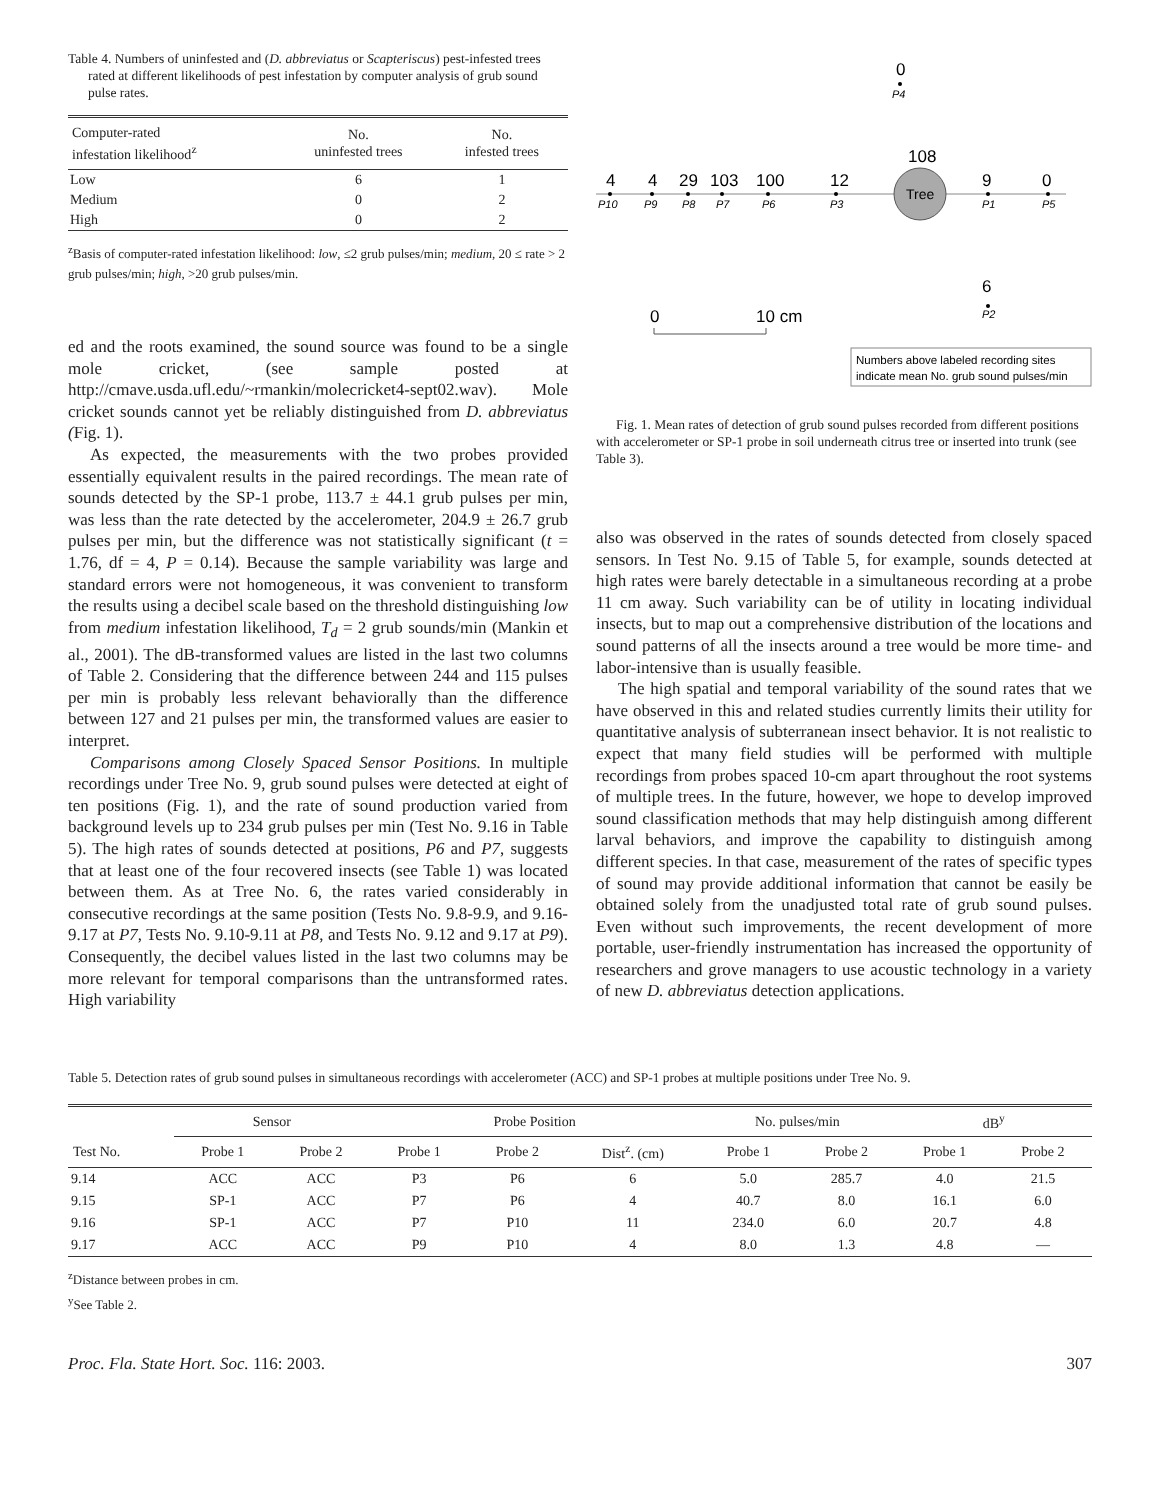Table 4. Numbers of uninfested and (D. abbreviatus or Scapteriscus) pest-infested trees rated at different likelihoods of pest infestation by computer analysis of grub sound pulse rates.
| Computer-rated infestation likelihood<sup>z</sup> | No. uninfested trees | No. infested trees |
| --- | --- | --- |
| Low | 6 | 1 |
| Medium | 0 | 2 |
| High | 0 | 2 |
<sup>z</sup> Basis of computer-rated infestation likelihood: low, ≤2 grub pulses/min; medium, 20 ≤ rate > 2 grub pulses/min; high, >20 grub pulses/min.
ed and the roots examined, the sound source was found to be a single mole cricket, (see sample posted at http://cmave.usda.ufl.edu/~rmankin/molecricket4-sept02.wav). Mole cricket sounds cannot yet be reliably distinguished from D. abbreviatus (Fig. 1).
As expected, the measurements with the two probes provided essentially equivalent results in the paired recordings. The mean rate of sounds detected by the SP-1 probe, 113.7 ± 44.1 grub pulses per min, was less than the rate detected by the accelerometer, 204.9 ± 26.7 grub pulses per min, but the difference was not statistically significant (t = 1.76, df = 4, P = 0.14). Because the sample variability was large and standard errors were not homogeneous, it was convenient to transform the results using a decibel scale based on the threshold distinguishing low from medium infestation likelihood, T<sub>d</sub> = 2 grub sounds/min (Mankin et al., 2001). The dB-transformed values are listed in the last two columns of Table 2. Considering that the difference between 244 and 115 pulses per min is probably less relevant behaviorally than the difference between 127 and 21 pulses per min, the transformed values are easier to interpret.
Comparisons among Closely Spaced Sensor Positions. In multiple recordings under Tree No. 9, grub sound pulses were detected at eight of ten positions (Fig. 1), and the rate of sound production varied from background levels up to 234 grub pulses per min (Test No. 9.16 in Table 5). The high rates of sounds detected at positions, P6 and P7, suggests that at least one of the four recovered insects (see Table 1) was located between them. As at Tree No. 6, the rates varied considerably in consecutive recordings at the same position (Tests No. 9.8-9.9, and 9.16-9.17 at P7, Tests No. 9.10-9.11 at P8, and Tests No. 9.12 and 9.17 at P9). Consequently, the decibel values listed in the last two columns may be more relevant for temporal comparisons than the untransformed rates. High variability
0
P4
Tree
108
4
4
29
103
100
12
9
0
P10
P9
P8
P7
P6
P3
P1
P5
6
P2
0
10 cm
Numbers above labeled recording sites
indicate mean No. grub sound pulses/min
Fig. 1. Mean rates of detection of grub sound pulses recorded from different positions with accelerometer or SP-1 probe in soil underneath citrus tree or inserted into trunk (see Table 3).
also was observed in the rates of sounds detected from closely spaced sensors. In Test No. 9.15 of Table 5, for example, sounds detected at high rates were barely detectable in a simultaneous recording at a probe 11 cm away. Such variability can be of utility in locating individual insects, but to map out a comprehensive distribution of the locations and sound patterns of all the insects around a tree would be more time- and labor-intensive than is usually feasible.
The high spatial and temporal variability of the sound rates that we have observed in this and related studies currently limits their utility for quantitative analysis of subterranean insect behavior. It is not realistic to expect that many field studies will be performed with multiple recordings from probes spaced 10-cm apart throughout the root systems of multiple trees. In the future, however, we hope to develop improved sound classification methods that may help distinguish among different larval behaviors, and improve the capability to distinguish among different species. In that case, measurement of the rates of specific types of sound may provide additional information that cannot be easily be obtained solely from the unadjusted total rate of grub sound pulses. Even without such improvements, the recent development of more portable, user-friendly instrumentation has increased the opportunity of researchers and grove managers to use acoustic technology in a variety of new D. abbreviatus detection applications.
Table 5. Detection rates of grub sound pulses in simultaneous recordings with accelerometer (ACC) and SP-1 probes at multiple positions under Tree No. 9.
| | Sensor | | Probe Position | | | No. pulses/min | | dB<sup>y</sup> | |
| --- | --- | --- | --- | --- | --- | --- | --- | --- | --- |
| Test No. | Probe 1 | Probe 2 | Probe 1 | Probe 2 | Dist<sup>z</sup>. (cm) | Probe 1 | Probe 2 | Probe 1 | Probe 2 |
| 9.14 | ACC | ACC | P3 | P6 | 6 | 5.0 | 285.7 | 4.0 | 21.5 |
| 9.15 | SP-1 | ACC | P7 | P6 | 4 | 40.7 | 8.0 | 16.1 | 6.0 |
| 9.16 | SP-1 | ACC | P7 | P10 | 11 | 234.0 | 6.0 | 20.7 | 4.8 |
| 9.17 | ACC | ACC | P9 | P10 | 4 | 8.0 | 1.3 | 4.8 | — |
<sup>z</sup> Distance between probes in cm.
<sup>y</sup> See Table 2.
Proc. Fla. State Hort. Soc. 116: 2003. 307